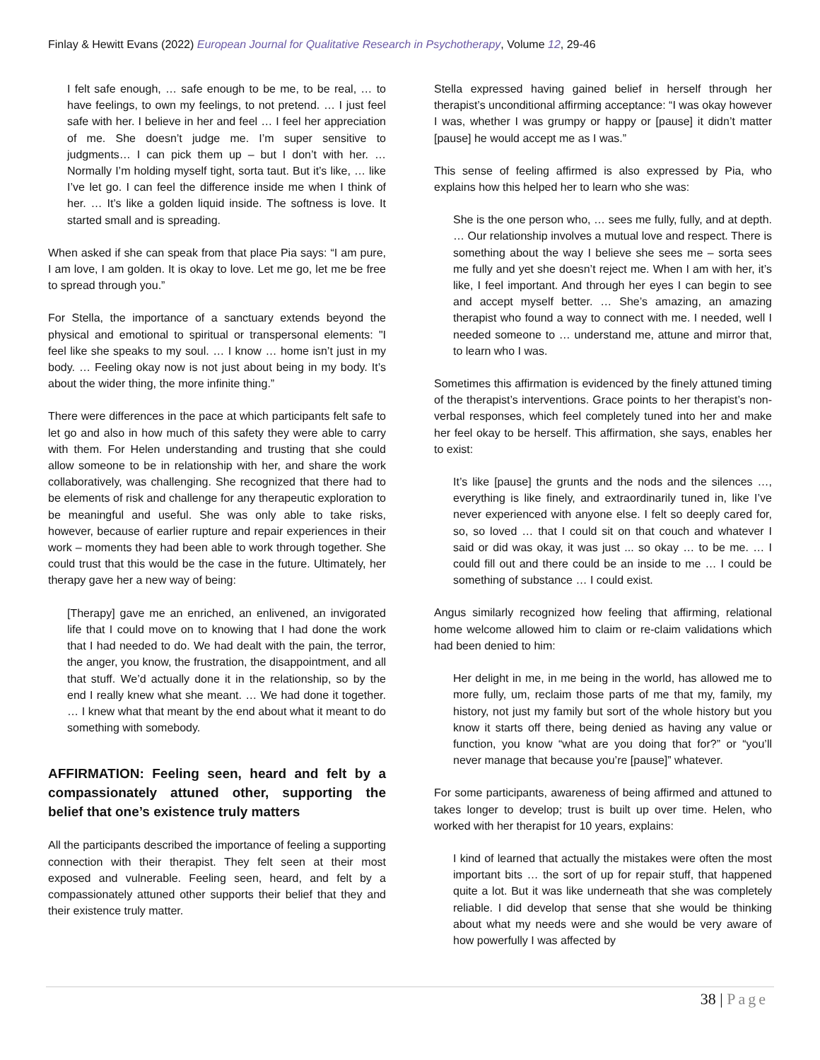Finlay & Hewitt Evans (2022) European Journal for Qualitative Research in Psychotherapy, Volume 12, 29-46
I felt safe enough, … safe enough to be me, to be real, … to have feelings, to own my feelings, to not pretend. … I just feel safe with her. I believe in her and feel … I feel her appreciation of me. She doesn’t judge me. I’m super sensitive to judgments… I can pick them up – but I don’t with her. … Normally I’m holding myself tight, sorta taut. But it’s like, … like I’ve let go. I can feel the difference inside me when I think of her. … It’s like a golden liquid inside. The softness is love. It started small and is spreading.
When asked if she can speak from that place Pia says: “I am pure, I am love, I am golden. It is okay to love. Let me go, let me be free to spread through you.”
For Stella, the importance of a sanctuary extends beyond the physical and emotional to spiritual or transpersonal elements: "I feel like she speaks to my soul. … I know … home isn’t just in my body. … Feeling okay now is not just about being in my body. It’s about the wider thing, the more infinite thing.”
There were differences in the pace at which participants felt safe to let go and also in how much of this safety they were able to carry with them. For Helen understanding and trusting that she could allow someone to be in relationship with her, and share the work collaboratively, was challenging. She recognized that there had to be elements of risk and challenge for any therapeutic exploration to be meaningful and useful. She was only able to take risks, however, because of earlier rupture and repair experiences in their work – moments they had been able to work through together. She could trust that this would be the case in the future. Ultimately, her therapy gave her a new way of being:
[Therapy] gave me an enriched, an enlivened, an invigorated life that I could move on to knowing that I had done the work that I had needed to do. We had dealt with the pain, the terror, the anger, you know, the frustration, the disappointment, and all that stuff. We’d actually done it in the relationship, so by the end I really knew what she meant. … We had done it together. … I knew what that meant by the end about what it meant to do something with somebody.
AFFIRMATION: Feeling seen, heard and felt by a compassionately attuned other, supporting the belief that one’s existence truly matters
All the participants described the importance of feeling a supporting connection with their therapist. They felt seen at their most exposed and vulnerable. Feeling seen, heard, and felt by a compassionately attuned other supports their belief that they and their existence truly matter.
Stella expressed having gained belief in herself through her therapist’s unconditional affirming acceptance: “I was okay however I was, whether I was grumpy or happy or [pause] it didn’t matter [pause] he would accept me as I was.”
This sense of feeling affirmed is also expressed by Pia, who explains how this helped her to learn who she was:
She is the one person who, … sees me fully, fully, and at depth. … Our relationship involves a mutual love and respect. There is something about the way I believe she sees me – sorta sees me fully and yet she doesn’t reject me. When I am with her, it’s like, I feel important. And through her eyes I can begin to see and accept myself better. … She’s amazing, an amazing therapist who found a way to connect with me. I needed, well I needed someone to … understand me, attune and mirror that, to learn who I was.
Sometimes this affirmation is evidenced by the finely attuned timing of the therapist’s interventions. Grace points to her therapist’s non-verbal responses, which feel completely tuned into her and make her feel okay to be herself. This affirmation, she says, enables her to exist:
It’s like [pause] the grunts and the nods and the silences …, everything is like finely, and extraordinarily tuned in, like I’ve never experienced with anyone else. I felt so deeply cared for, so, so loved … that I could sit on that couch and whatever I said or did was okay, it was just ... so okay … to be me. … I could fill out and there could be an inside to me … I could be something of substance … I could exist.
Angus similarly recognized how feeling that affirming, relational home welcome allowed him to claim or re-claim validations which had been denied to him:
Her delight in me, in me being in the world, has allowed me to more fully, um, reclaim those parts of me that my, family, my history, not just my family but sort of the whole history but you know it starts off there, being denied as having any value or function, you know “what are you doing that for?” or “you’ll never manage that because you’re [pause]” whatever.
For some participants, awareness of being affirmed and attuned to takes longer to develop; trust is built up over time. Helen, who worked with her therapist for 10 years, explains:
I kind of learned that actually the mistakes were often the most important bits … the sort of up for repair stuff, that happened quite a lot. But it was like underneath that she was completely reliable. I did develop that sense that she would be thinking about what my needs were and she would be very aware of how powerfully I was affected by
38 | Page